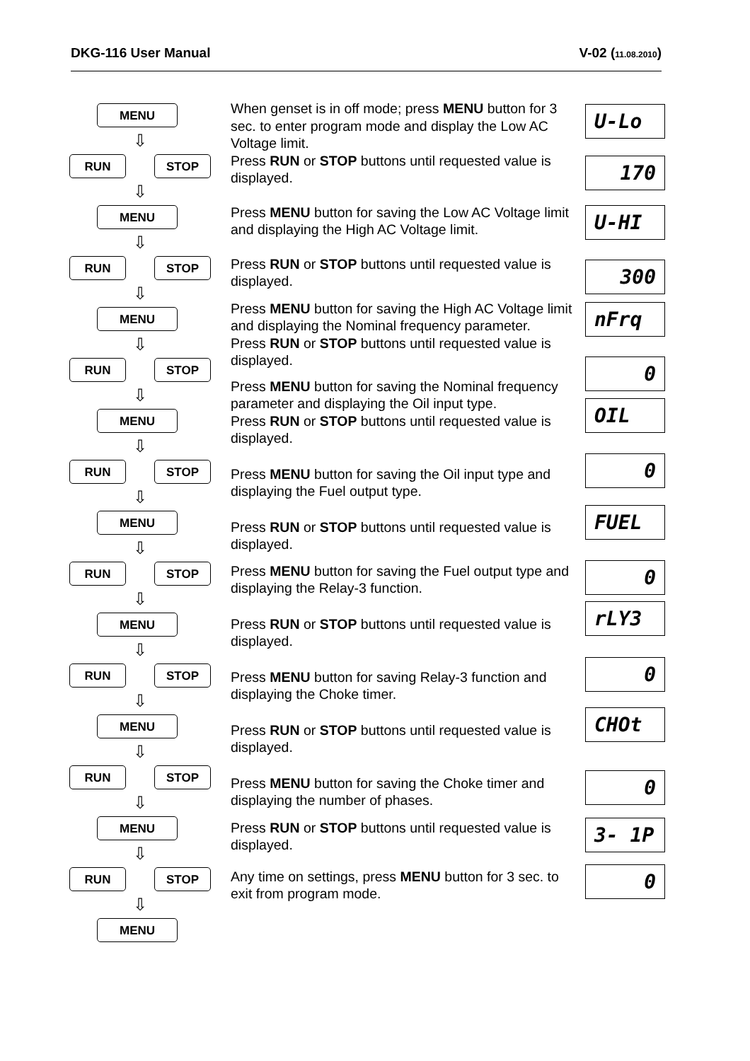DKG-116 User Manual V-02 (11.08.2010)
MENU
⇩
RUN STOP
⇩
MENU
⇩
RUN STOP
⇩
MENU
⇩
RUN STOP
⇩
MENU
⇩
RUN STOP
⇩
MENU
⇩
RUN STOP
⇩
MENU
⇩
RUN STOP
⇩
MENU
⇩
RUN STOP
⇩
MENU
⇩
RUN STOP
⇩
MENU
When genset is in off mode; press MENU button for 3 sec. to enter program mode and display the Low AC Voltage limit.
Press RUN or STOP buttons until requested value is displayed.
Press MENU button for saving the Low AC Voltage limit and displaying the High AC Voltage limit.
Press RUN or STOP buttons until requested value is displayed.
Press MENU button for saving the High AC Voltage limit and displaying the Nominal frequency parameter.
Press RUN or STOP buttons until requested value is displayed.
Press MENU button for saving the Nominal frequency parameter and displaying the Oil input type.
Press RUN or STOP buttons until requested value is displayed.
Press MENU button for saving the Oil input type and displaying the Fuel output type.
Press RUN or STOP buttons until requested value is displayed.
Press MENU button for saving the Fuel output type and displaying the Relay-3 function.
Press RUN or STOP buttons until requested value is displayed.
Press MENU button for saving Relay-3 function and displaying the Choke timer.
Press RUN or STOP buttons until requested value is displayed.
Press MENU button for saving the Choke timer and displaying the number of phases.
Press RUN or STOP buttons until requested value is displayed.
Any time on settings, press MENU button for 3 sec. to exit from program mode.
U-Lo
170
U-HI
300
nFrq
0
OIL
0
FUEL
0
rLY3
0
CHOt
0
3- 1P
0